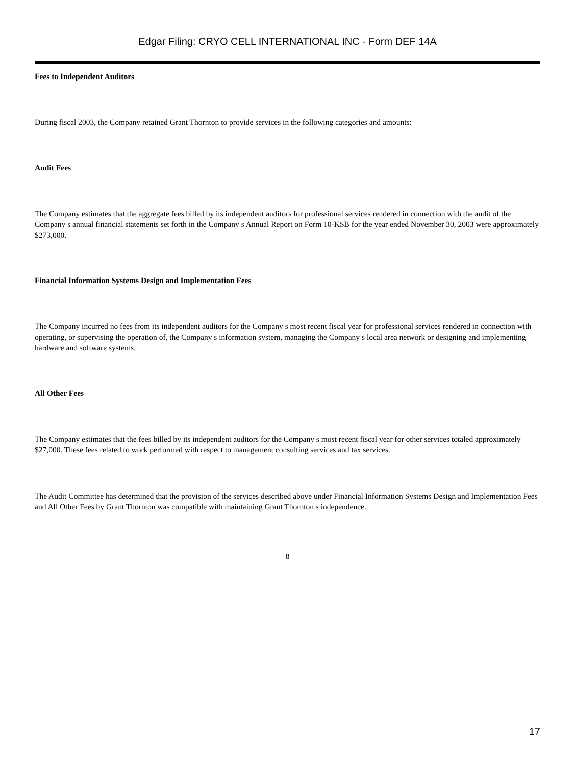Edgar Filing: CRYO CELL INTERNATIONAL INC - Form DEF 14A
Fees to Independent Auditors
During fiscal 2003, the Company retained Grant Thornton to provide services in the following categories and amounts:
Audit Fees
The Company estimates that the aggregate fees billed by its independent auditors for professional services rendered in connection with the audit of the Company s annual financial statements set forth in the Company s Annual Report on Form 10-KSB for the year ended November 30, 2003 were approximately $273,000.
Financial Information Systems Design and Implementation Fees
The Company incurred no fees from its independent auditors for the Company s most recent fiscal year for professional services rendered in connection with operating, or supervising the operation of, the Company s information system, managing the Company s local area network or designing and implementing hardware and software systems.
All Other Fees
The Company estimates that the fees billed by its independent auditors for the Company s most recent fiscal year for other services totaled approximately $27,000. These fees related to work performed with respect to management consulting services and tax services.
The Audit Committee has determined that the provision of the services described above under Financial Information Systems Design and Implementation Fees and All Other Fees by Grant Thornton was compatible with maintaining Grant Thornton s independence.
8
17